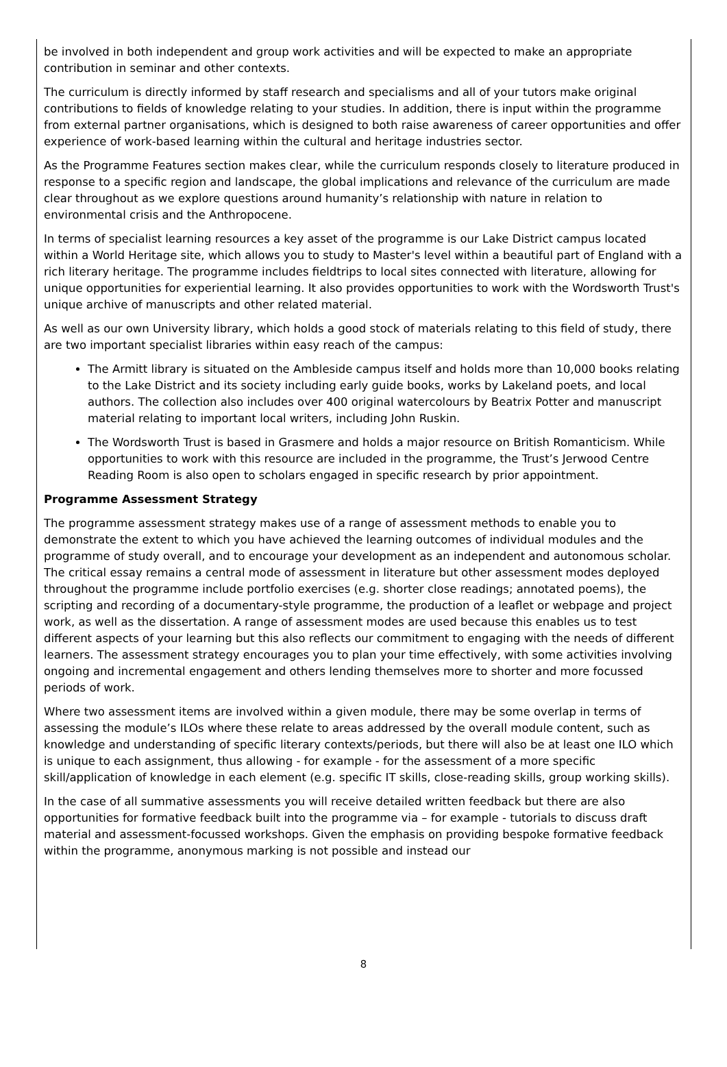be involved in both independent and group work activities and will be expected to make an appropriate contribution in seminar and other contexts.
The curriculum is directly informed by staff research and specialisms and all of your tutors make original contributions to fields of knowledge relating to your studies. In addition, there is input within the programme from external partner organisations, which is designed to both raise awareness of career opportunities and offer experience of work-based learning within the cultural and heritage industries sector.
As the Programme Features section makes clear, while the curriculum responds closely to literature produced in response to a specific region and landscape, the global implications and relevance of the curriculum are made clear throughout as we explore questions around humanity’s relationship with nature in relation to environmental crisis and the Anthropocene.
In terms of specialist learning resources a key asset of the programme is our Lake District campus located within a World Heritage site, which allows you to study to Master's level within a beautiful part of England with a rich literary heritage. The programme includes fieldtrips to local sites connected with literature, allowing for unique opportunities for experiential learning. It also provides opportunities to work with the Wordsworth Trust's unique archive of manuscripts and other related material.
As well as our own University library, which holds a good stock of materials relating to this field of study, there are two important specialist libraries within easy reach of the campus:
The Armitt library is situated on the Ambleside campus itself and holds more than 10,000 books relating to the Lake District and its society including early guide books, works by Lakeland poets, and local authors. The collection also includes over 400 original watercolours by Beatrix Potter and manuscript material relating to important local writers, including John Ruskin.
The Wordsworth Trust is based in Grasmere and holds a major resource on British Romanticism. While opportunities to work with this resource are included in the programme, the Trust’s Jerwood Centre Reading Room is also open to scholars engaged in specific research by prior appointment.
Programme Assessment Strategy
The programme assessment strategy makes use of a range of assessment methods to enable you to demonstrate the extent to which you have achieved the learning outcomes of individual modules and the programme of study overall, and to encourage your development as an independent and autonomous scholar. The critical essay remains a central mode of assessment in literature but other assessment modes deployed throughout the programme include portfolio exercises (e.g. shorter close readings; annotated poems), the scripting and recording of a documentary-style programme, the production of a leaflet or webpage and project work, as well as the dissertation. A range of assessment modes are used because this enables us to test different aspects of your learning but this also reflects our commitment to engaging with the needs of different learners. The assessment strategy encourages you to plan your time effectively, with some activities involving ongoing and incremental engagement and others lending themselves more to shorter and more focussed periods of work.
Where two assessment items are involved within a given module, there may be some overlap in terms of assessing the module’s ILOs where these relate to areas addressed by the overall module content, such as knowledge and understanding of specific literary contexts/periods, but there will also be at least one ILO which is unique to each assignment, thus allowing - for example - for the assessment of a more specific skill/application of knowledge in each element (e.g. specific IT skills, close-reading skills, group working skills).
In the case of all summative assessments you will receive detailed written feedback but there are also opportunities for formative feedback built into the programme via – for example - tutorials to discuss draft material and assessment-focussed workshops. Given the emphasis on providing bespoke formative feedback within the programme, anonymous marking is not possible and instead our
8